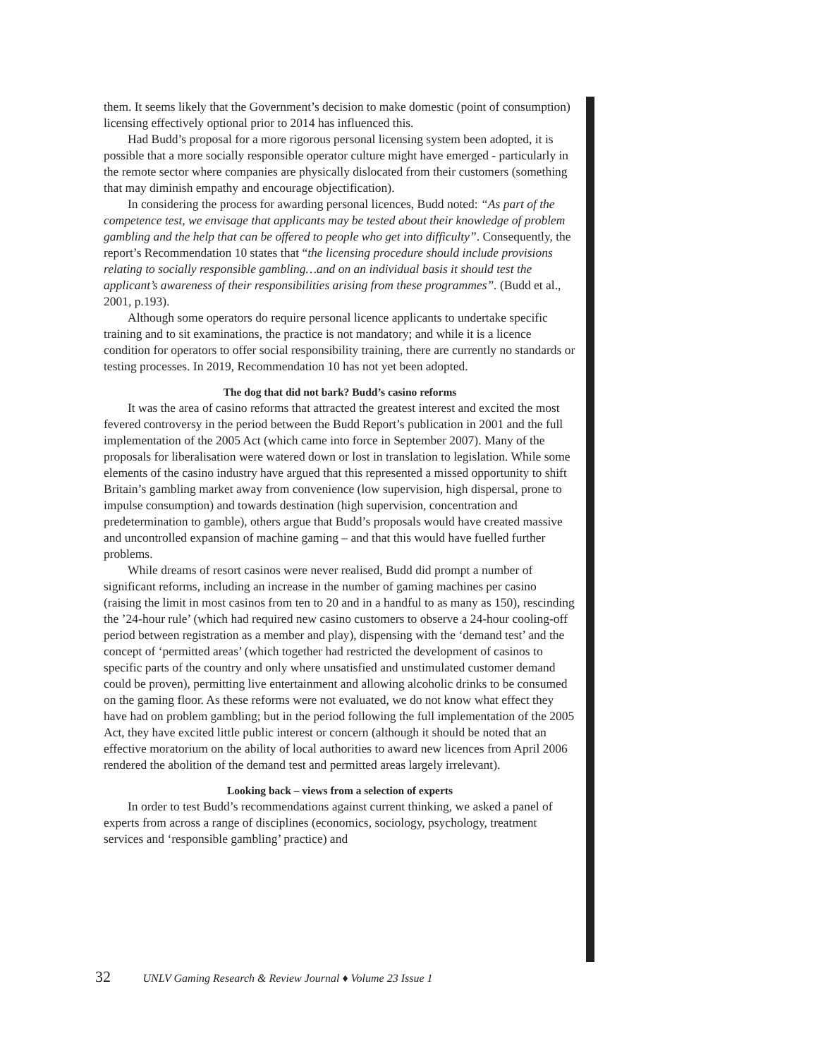them. It seems likely that the Government’s decision to make domestic (point of consumption) licensing effectively optional prior to 2014 has influenced this.
Had Budd’s proposal for a more rigorous personal licensing system been adopted, it is possible that a more socially responsible operator culture might have emerged - particularly in the remote sector where companies are physically dislocated from their customers (something that may diminish empathy and encourage objectification).
In considering the process for awarding personal licences, Budd noted: “As part of the competence test, we envisage that applicants may be tested about their knowledge of problem gambling and the help that can be offered to people who get into difficulty”. Consequently, the report’s Recommendation 10 states that “the licensing procedure should include provisions relating to socially responsible gambling…and on an individual basis it should test the applicant’s awareness of their responsibilities arising from these programmes”. (Budd et al., 2001, p.193).
Although some operators do require personal licence applicants to undertake specific training and to sit examinations, the practice is not mandatory; and while it is a licence condition for operators to offer social responsibility training, there are currently no standards or testing processes. In 2019, Recommendation 10 has not yet been adopted.
The dog that did not bark? Budd’s casino reforms
It was the area of casino reforms that attracted the greatest interest and excited the most fevered controversy in the period between the Budd Report’s publication in 2001 and the full implementation of the 2005 Act (which came into force in September 2007). Many of the proposals for liberalisation were watered down or lost in translation to legislation. While some elements of the casino industry have argued that this represented a missed opportunity to shift Britain’s gambling market away from convenience (low supervision, high dispersal, prone to impulse consumption) and towards destination (high supervision, concentration and predetermination to gamble), others argue that Budd’s proposals would have created massive and uncontrolled expansion of machine gaming – and that this would have fuelled further problems.
While dreams of resort casinos were never realised, Budd did prompt a number of significant reforms, including an increase in the number of gaming machines per casino (raising the limit in most casinos from ten to 20 and in a handful to as many as 150), rescinding the ’24-hour rule’ (which had required new casino customers to observe a 24-hour cooling-off period between registration as a member and play), dispensing with the ‘demand test’ and the concept of ‘permitted areas’ (which together had restricted the development of casinos to specific parts of the country and only where unsatisfied and unstimulated customer demand could be proven), permitting live entertainment and allowing alcoholic drinks to be consumed on the gaming floor. As these reforms were not evaluated, we do not know what effect they have had on problem gambling; but in the period following the full implementation of the 2005 Act, they have excited little public interest or concern (although it should be noted that an effective moratorium on the ability of local authorities to award new licences from April 2006 rendered the abolition of the demand test and permitted areas largely irrelevant).
Looking back – views from a selection of experts
In order to test Budd’s recommendations against current thinking, we asked a panel of experts from across a range of disciplines (economics, sociology, psychology, treatment services and ‘responsible gambling’ practice) and
32 UNLV Gaming Research & Review Journal ♦ Volume 23 Issue 1